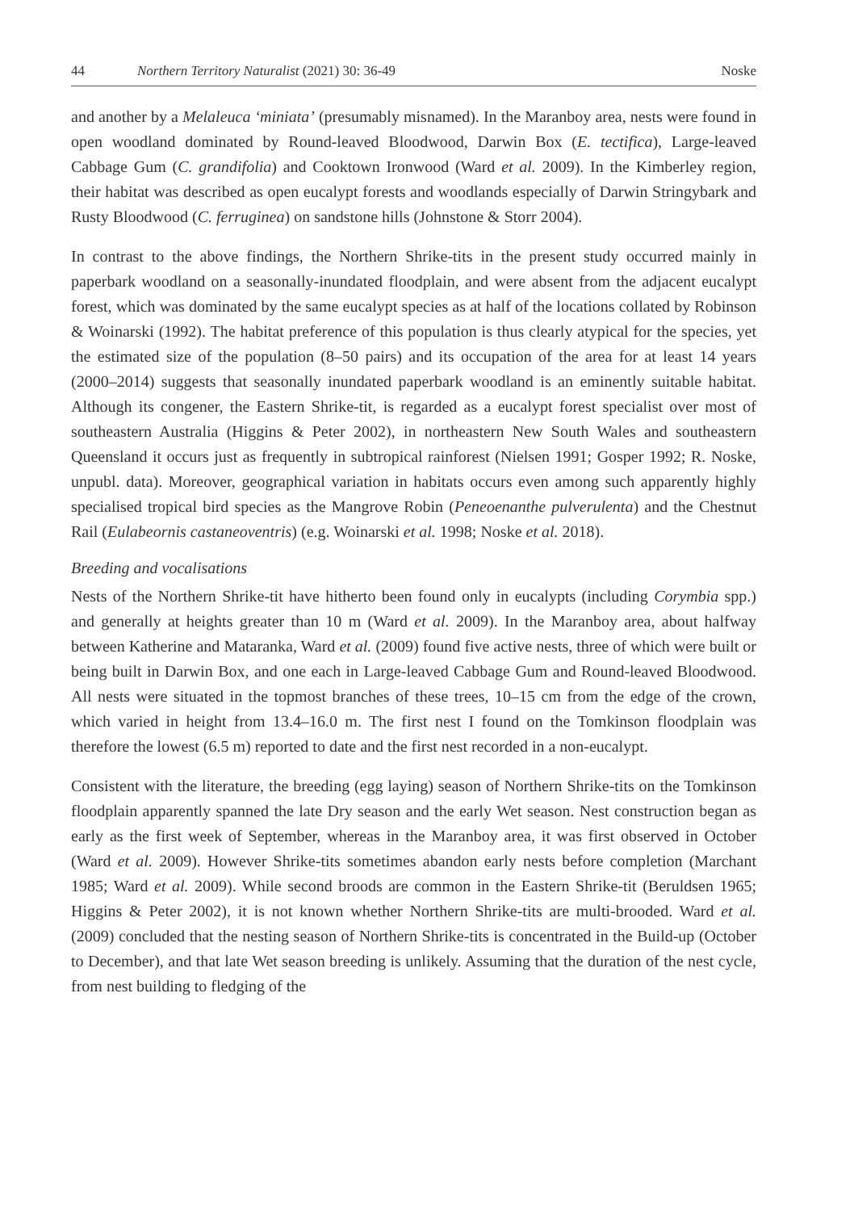44 Northern Territory Naturalist (2021) 30: 36-49 Noske
and another by a Melaleuca ‘miniata’ (presumably misnamed). In the Maranboy area, nests were found in open woodland dominated by Round-leaved Bloodwood, Darwin Box (E. tectifica), Large-leaved Cabbage Gum (C. grandifolia) and Cooktown Ironwood (Ward et al. 2009). In the Kimberley region, their habitat was described as open eucalypt forests and woodlands especially of Darwin Stringybark and Rusty Bloodwood (C. ferruginea) on sandstone hills (Johnstone & Storr 2004).
In contrast to the above findings, the Northern Shrike-tits in the present study occurred mainly in paperbark woodland on a seasonally-inundated floodplain, and were absent from the adjacent eucalypt forest, which was dominated by the same eucalypt species as at half of the locations collated by Robinson & Woinarski (1992). The habitat preference of this population is thus clearly atypical for the species, yet the estimated size of the population (8–50 pairs) and its occupation of the area for at least 14 years (2000–2014) suggests that seasonally inundated paperbark woodland is an eminently suitable habitat. Although its congener, the Eastern Shrike-tit, is regarded as a eucalypt forest specialist over most of southeastern Australia (Higgins & Peter 2002), in northeastern New South Wales and southeastern Queensland it occurs just as frequently in subtropical rainforest (Nielsen 1991; Gosper 1992; R. Noske, unpubl. data). Moreover, geographical variation in habitats occurs even among such apparently highly specialised tropical bird species as the Mangrove Robin (Peneoenanthe pulverulenta) and the Chestnut Rail (Eulabeornis castaneoventris) (e.g. Woinarski et al. 1998; Noske et al. 2018).
Breeding and vocalisations
Nests of the Northern Shrike-tit have hitherto been found only in eucalypts (including Corymbia spp.) and generally at heights greater than 10 m (Ward et al. 2009). In the Maranboy area, about halfway between Katherine and Mataranka, Ward et al. (2009) found five active nests, three of which were built or being built in Darwin Box, and one each in Large-leaved Cabbage Gum and Round-leaved Bloodwood. All nests were situated in the topmost branches of these trees, 10–15 cm from the edge of the crown, which varied in height from 13.4–16.0 m. The first nest I found on the Tomkinson floodplain was therefore the lowest (6.5 m) reported to date and the first nest recorded in a non-eucalypt.
Consistent with the literature, the breeding (egg laying) season of Northern Shrike-tits on the Tomkinson floodplain apparently spanned the late Dry season and the early Wet season. Nest construction began as early as the first week of September, whereas in the Maranboy area, it was first observed in October (Ward et al. 2009). However Shrike-tits sometimes abandon early nests before completion (Marchant 1985; Ward et al. 2009). While second broods are common in the Eastern Shrike-tit (Beruldsen 1965; Higgins & Peter 2002), it is not known whether Northern Shrike-tits are multi-brooded. Ward et al. (2009) concluded that the nesting season of Northern Shrike-tits is concentrated in the Build-up (October to December), and that late Wet season breeding is unlikely. Assuming that the duration of the nest cycle, from nest building to fledging of the